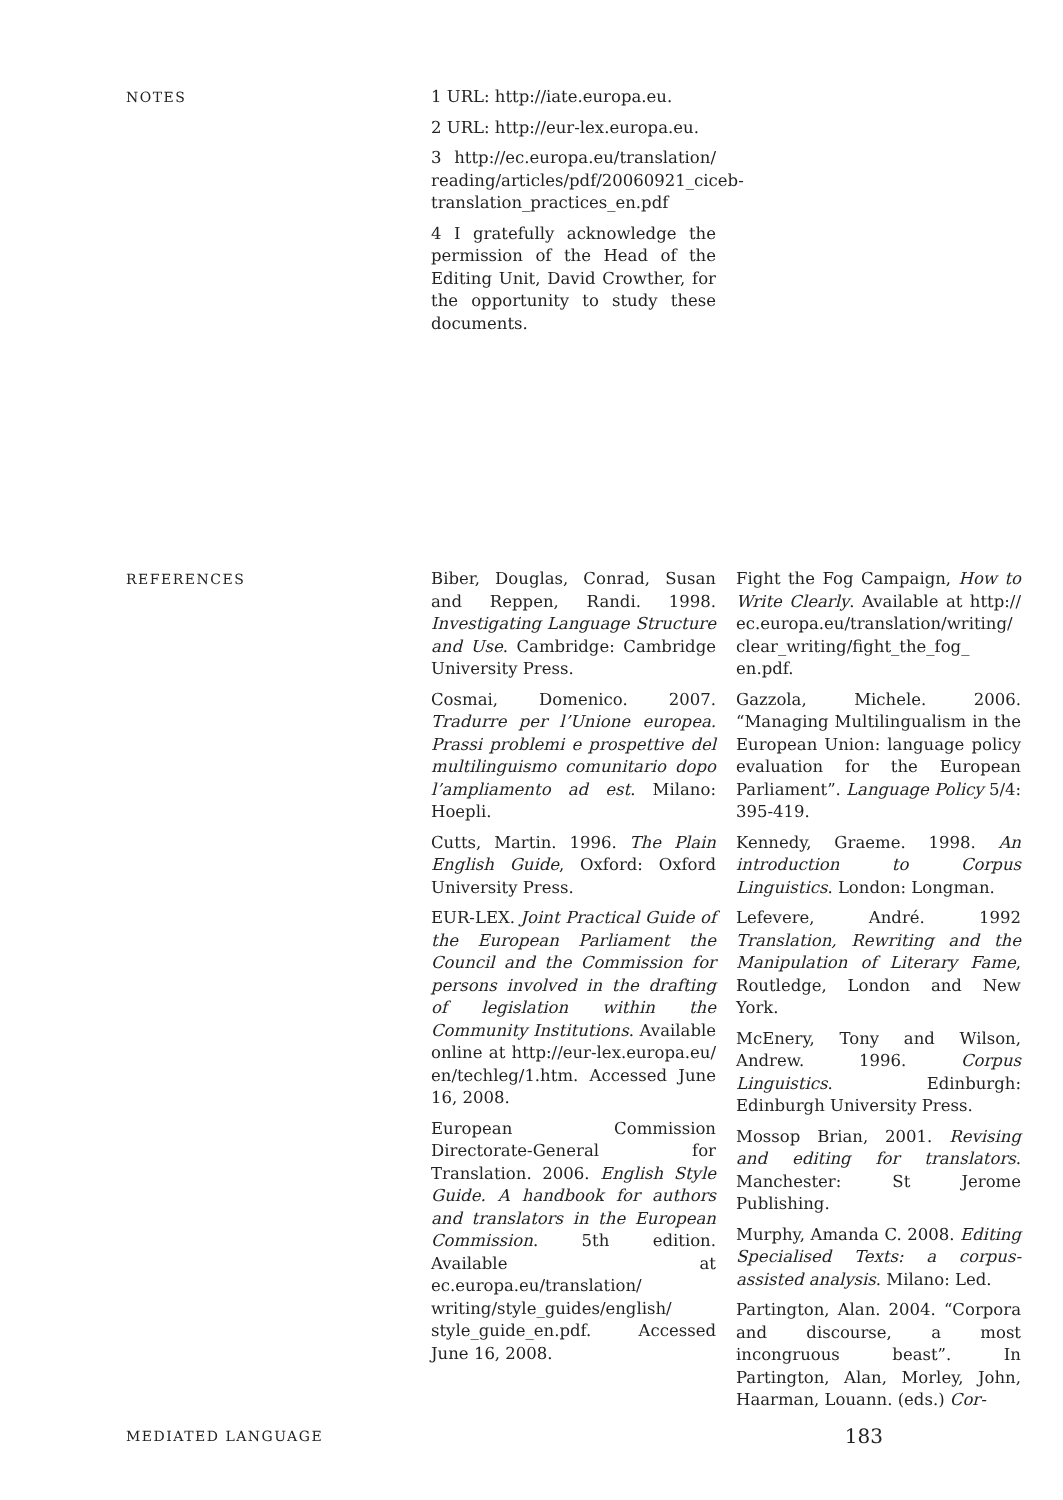NOTES
1 URL: http://iate.europa.eu.
2 URL: http://eur-lex.europa.eu.
3 http://ec.europa.eu/translation/ reading/articles/pdf/20060921_ciceb-translation_practices_en.pdf
4 I gratefully acknowledge the permission of the Head of the Editing Unit, David Crowther, for the opportunity to study these documents.
REFERENCES
Biber, Douglas, Conrad, Susan and Reppen, Randi. 1998. Investigating Language Structure and Use. Cambridge: Cambridge University Press.
Cosmai, Domenico. 2007. Tradurre per l’Unione europea. Prassi problemi e prospettive del multilinguismo comunitario dopo l’ampliamento ad est. Milano: Hoepli.
Cutts, Martin. 1996. The Plain English Guide, Oxford: Oxford University Press.
EUR-LEX. Joint Practical Guide of the European Parliament the Council and the Commission for persons involved in the drafting of legislation within the Community Institutions. Available online at http://eur-lex.europa.eu/ en/techleg/1.htm. Accessed June 16, 2008.
European Commission Directorate-General for Translation. 2006. English Style Guide. A handbook for authors and translators in the European Commission. 5th edition. Available at ec.europa.eu/translation/ writing/style_guides/english/ style_guide_en.pdf. Accessed June 16, 2008.
Fight the Fog Campaign, How to Write Clearly. Available at http:// ec.europa.eu/translation/writing/ clear_writing/fight_the_fog_ en.pdf.
Gazzola, Michele. 2006. “Managing Multilingualism in the European Union: language policy evaluation for the European Parliament”. Language Policy 5/4: 395-419.
Kennedy, Graeme. 1998. An introduction to Corpus Linguistics. London: Longman.
Lefevere, André. 1992 Translation, Rewriting and the Manipulation of Literary Fame, Routledge, London and New York.
McEnery, Tony and Wilson, Andrew. 1996. Corpus Linguistics. Edinburgh: Edinburgh University Press.
Mossop Brian, 2001. Revising and editing for translators. Manchester: St Jerome Publishing.
Murphy, Amanda C. 2008. Editing Specialised Texts: a corpus-assisted analysis. Milano: Led.
Partington, Alan. 2004. “Corpora and discourse, a most incongruous beast”. In Partington, Alan, Morley, John, Haarman, Louann. (eds.) Cor-
MEDIATED LANGUAGE 183